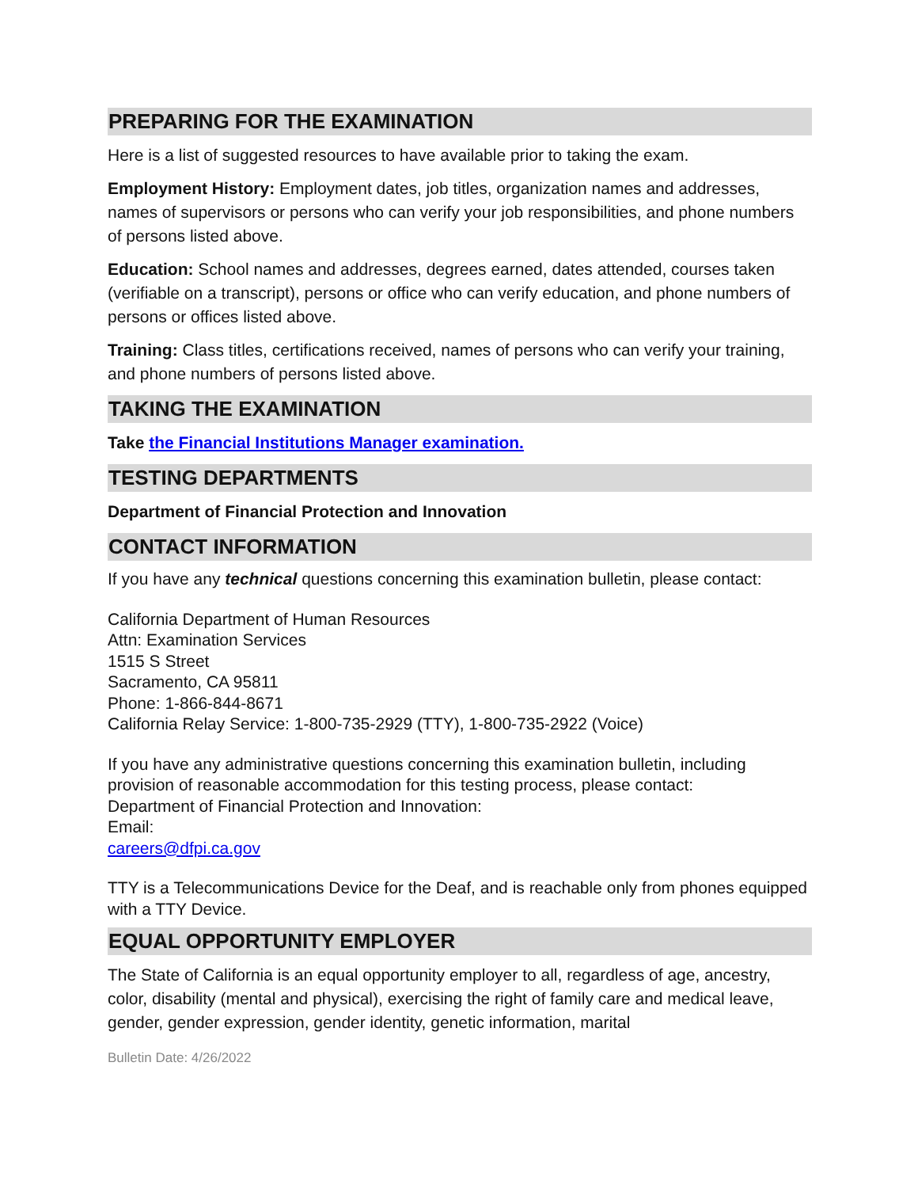PREPARING FOR THE EXAMINATION
Here is a list of suggested resources to have available prior to taking the exam.
Employment History: Employment dates, job titles, organization names and addresses, names of supervisors or persons who can verify your job responsibilities, and phone numbers of persons listed above.
Education: School names and addresses, degrees earned, dates attended, courses taken (verifiable on a transcript), persons or office who can verify education, and phone numbers of persons or offices listed above.
Training: Class titles, certifications received, names of persons who can verify your training, and phone numbers of persons listed above.
TAKING THE EXAMINATION
Take the Financial Institutions Manager examination.
TESTING DEPARTMENTS
Department of Financial Protection and Innovation
CONTACT INFORMATION
If you have any technical questions concerning this examination bulletin, please contact:
California Department of Human Resources
Attn: Examination Services
1515 S Street
Sacramento, CA 95811
Phone: 1-866-844-8671
California Relay Service: 1-800-735-2929 (TTY), 1-800-735-2922 (Voice)
If you have any administrative questions concerning this examination bulletin, including provision of reasonable accommodation for this testing process, please contact:
Department of Financial Protection and Innovation:
Email:
careers@dfpi.ca.gov
TTY is a Telecommunications Device for the Deaf, and is reachable only from phones equipped with a TTY Device.
EQUAL OPPORTUNITY EMPLOYER
The State of California is an equal opportunity employer to all, regardless of age, ancestry, color, disability (mental and physical), exercising the right of family care and medical leave, gender, gender expression, gender identity, genetic information, marital
Bulletin Date: 4/26/2022